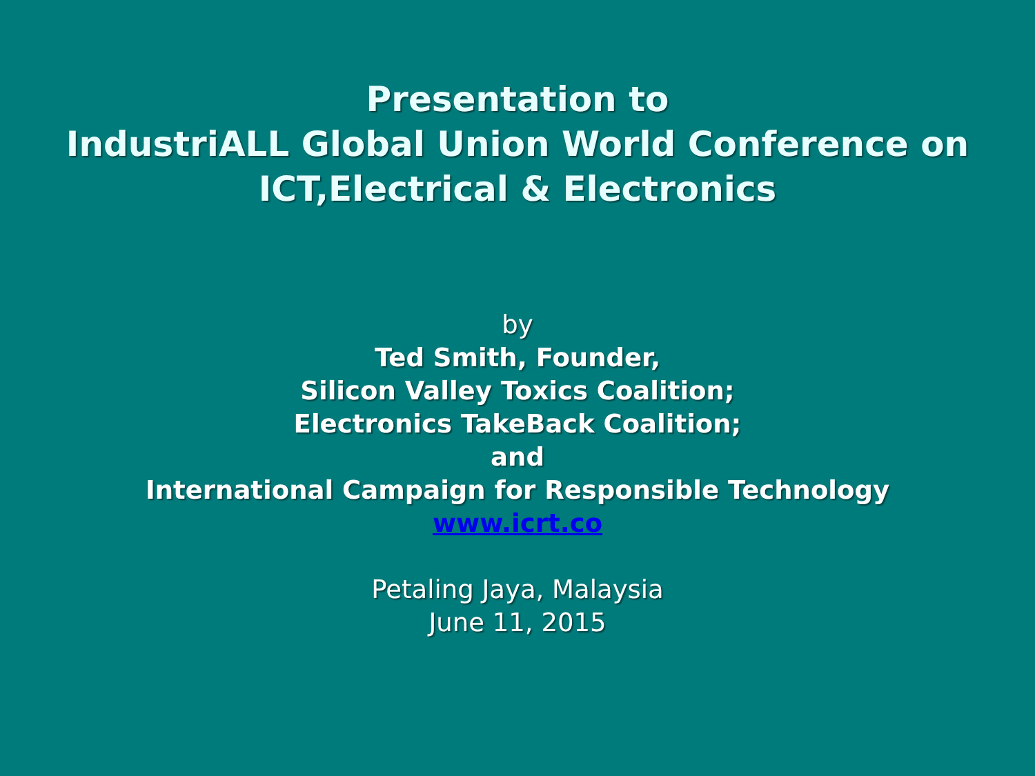Presentation to
IndustriALL Global Union World Conference on
ICT,Electrical & Electronics
by
Ted Smith, Founder,
Silicon Valley Toxics Coalition;
Electronics TakeBack Coalition;
and
International Campaign for Responsible Technology
www.icrt.co
Petaling Jaya, Malaysia
June 11, 2015